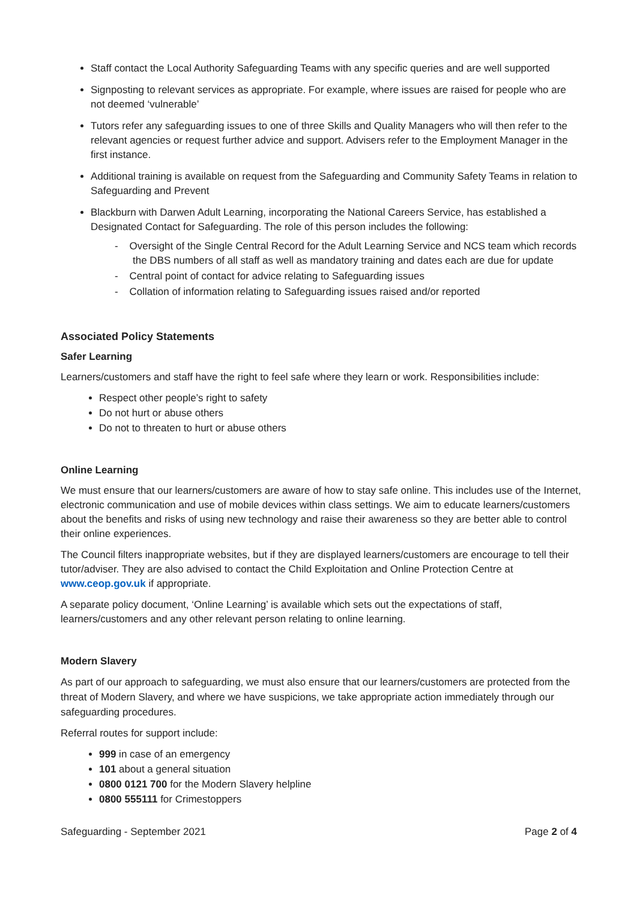Staff contact the Local Authority Safeguarding Teams with any specific queries and are well supported
Signposting to relevant services as appropriate. For example, where issues are raised for people who are not deemed ‘vulnerable’
Tutors refer any safeguarding issues to one of three Skills and Quality Managers who will then refer to the relevant agencies or request further advice and support. Advisers refer to the Employment Manager in the first instance.
Additional training is available on request from the Safeguarding and Community Safety Teams in relation to Safeguarding and Prevent
Blackburn with Darwen Adult Learning, incorporating the National Careers Service, has established a Designated Contact for Safeguarding. The role of this person includes the following:
- Oversight of the Single Central Record for the Adult Learning Service and NCS team which records the DBS numbers of all staff as well as mandatory training and dates each are due for update
- Central point of contact for advice relating to Safeguarding issues
- Collation of information relating to Safeguarding issues raised and/or reported
Associated Policy Statements
Safer Learning
Learners/customers and staff have the right to feel safe where they learn or work. Responsibilities include:
Respect other people’s right to safety
Do not hurt or abuse others
Do not to threaten to hurt or abuse others
Online Learning
We must ensure that our learners/customers are aware of how to stay safe online. This includes use of the Internet, electronic communication and use of mobile devices within class settings. We aim to educate learners/customers about the benefits and risks of using new technology and raise their awareness so they are better able to control their online experiences.
The Council filters inappropriate websites, but if they are displayed learners/customers are encourage to tell their tutor/adviser. They are also advised to contact the Child Exploitation and Online Protection Centre at www.ceop.gov.uk if appropriate.
A separate policy document, ‘Online Learning’ is available which sets out the expectations of staff, learners/customers and any other relevant person relating to online learning.
Modern Slavery
As part of our approach to safeguarding, we must also ensure that our learners/customers are protected from the threat of Modern Slavery, and where we have suspicions, we take appropriate action immediately through our safeguarding procedures.
Referral routes for support include:
999 in case of an emergency
101 about a general situation
0800 0121 700 for the Modern Slavery helpline
0800 555111 for Crimestoppers
Safeguarding - September 2021 Page 2 of 4